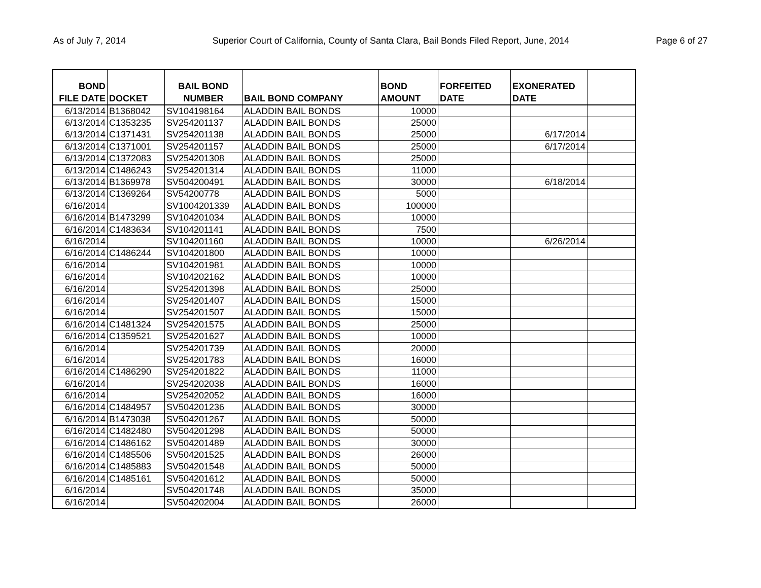As of July 7, 2014 Superior Court of California, County of Santa Clara, Bail Bonds Filed Report, June, 2014 Page 6 of 27
| BOND FILE DATE | DOCKET | BAIL BOND NUMBER | BAIL BOND COMPANY | BOND AMOUNT | FORFEITED DATE | EXONERATED DATE | |
| --- | --- | --- | --- | --- | --- | --- | --- |
| 6/13/2014 | B1368042 | SV104198164 | ALADDIN BAIL BONDS | 10000 | | | |
| 6/13/2014 | C1353235 | SV254201137 | ALADDIN BAIL BONDS | 25000 | | | |
| 6/13/2014 | C1371431 | SV254201138 | ALADDIN BAIL BONDS | 25000 | | 6/17/2014 | |
| 6/13/2014 | C1371001 | SV254201157 | ALADDIN BAIL BONDS | 25000 | | 6/17/2014 | |
| 6/13/2014 | C1372083 | SV254201308 | ALADDIN BAIL BONDS | 25000 | | | |
| 6/13/2014 | C1486243 | SV254201314 | ALADDIN BAIL BONDS | 11000 | | | |
| 6/13/2014 | B1369978 | SV504200491 | ALADDIN BAIL BONDS | 30000 | | 6/18/2014 | |
| 6/13/2014 | C1369264 | SV54200778 | ALADDIN BAIL BONDS | 5000 | | | |
| 6/16/2014 | | SV1004201339 | ALADDIN BAIL BONDS | 100000 | | | |
| 6/16/2014 | B1473299 | SV104201034 | ALADDIN BAIL BONDS | 10000 | | | |
| 6/16/2014 | C1483634 | SV104201141 | ALADDIN BAIL BONDS | 7500 | | | |
| 6/16/2014 | | SV104201160 | ALADDIN BAIL BONDS | 10000 | | 6/26/2014 | |
| 6/16/2014 | C1486244 | SV104201800 | ALADDIN BAIL BONDS | 10000 | | | |
| 6/16/2014 | | SV104201981 | ALADDIN BAIL BONDS | 10000 | | | |
| 6/16/2014 | | SV104202162 | ALADDIN BAIL BONDS | 10000 | | | |
| 6/16/2014 | | SV254201398 | ALADDIN BAIL BONDS | 25000 | | | |
| 6/16/2014 | | SV254201407 | ALADDIN BAIL BONDS | 15000 | | | |
| 6/16/2014 | | SV254201507 | ALADDIN BAIL BONDS | 15000 | | | |
| 6/16/2014 | C1481324 | SV254201575 | ALADDIN BAIL BONDS | 25000 | | | |
| 6/16/2014 | C1359521 | SV254201627 | ALADDIN BAIL BONDS | 10000 | | | |
| 6/16/2014 | | SV254201739 | ALADDIN BAIL BONDS | 20000 | | | |
| 6/16/2014 | | SV254201783 | ALADDIN BAIL BONDS | 16000 | | | |
| 6/16/2014 | C1486290 | SV254201822 | ALADDIN BAIL BONDS | 11000 | | | |
| 6/16/2014 | | SV254202038 | ALADDIN BAIL BONDS | 16000 | | | |
| 6/16/2014 | | SV254202052 | ALADDIN BAIL BONDS | 16000 | | | |
| 6/16/2014 | C1484957 | SV504201236 | ALADDIN BAIL BONDS | 30000 | | | |
| 6/16/2014 | B1473038 | SV504201267 | ALADDIN BAIL BONDS | 50000 | | | |
| 6/16/2014 | C1482480 | SV504201298 | ALADDIN BAIL BONDS | 50000 | | | |
| 6/16/2014 | C1486162 | SV504201489 | ALADDIN BAIL BONDS | 30000 | | | |
| 6/16/2014 | C1485506 | SV504201525 | ALADDIN BAIL BONDS | 26000 | | | |
| 6/16/2014 | C1485883 | SV504201548 | ALADDIN BAIL BONDS | 50000 | | | |
| 6/16/2014 | C1485161 | SV504201612 | ALADDIN BAIL BONDS | 50000 | | | |
| 6/16/2014 | | SV504201748 | ALADDIN BAIL BONDS | 35000 | | | |
| 6/16/2014 | | SV504202004 | ALADDIN BAIL BONDS | 26000 | | | |